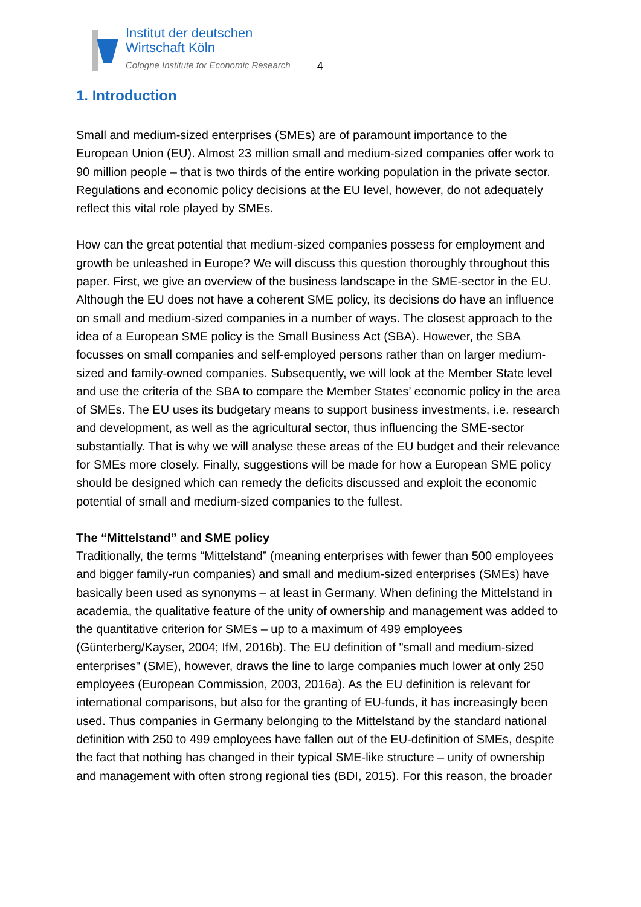Institut der deutschen
Wirtschaft Köln
Cologne Institute for Economic Research
4
1. Introduction
Small and medium-sized enterprises (SMEs) are of paramount importance to the European Union (EU). Almost 23 million small and medium-sized companies offer work to 90 million people – that is two thirds of the entire working population in the private sector. Regulations and economic policy decisions at the EU level, however, do not adequately reflect this vital role played by SMEs.
How can the great potential that medium-sized companies possess for employment and growth be unleashed in Europe? We will discuss this question thoroughly throughout this paper. First, we give an overview of the business landscape in the SME-sector in the EU. Although the EU does not have a coherent SME policy, its decisions do have an influence on small and medium-sized companies in a number of ways. The closest approach to the idea of a European SME policy is the Small Business Act (SBA). However, the SBA focusses on small companies and self-employed persons rather than on larger medium-sized and family-owned companies. Subsequently, we will look at the Member State level and use the criteria of the SBA to compare the Member States’ economic policy in the area of SMEs. The EU uses its budgetary means to support business investments, i.e. research and development, as well as the agricultural sector, thus influencing the SME-sector substantially. That is why we will analyse these areas of the EU budget and their relevance for SMEs more closely. Finally, suggestions will be made for how a European SME policy should be designed which can remedy the deficits discussed and exploit the economic potential of small and medium-sized companies to the fullest.
The “Mittelstand” and SME policy
Traditionally, the terms “Mittelstand” (meaning enterprises with fewer than 500 employees and bigger family-run companies) and small and medium-sized enterprises (SMEs) have basically been used as synonyms – at least in Germany. When defining the Mittelstand in academia, the qualitative feature of the unity of ownership and management was added to the quantitative criterion for SMEs – up to a maximum of 499 employees (Günterberg/Kayser, 2004; IfM, 2016b). The EU definition of "small and medium-sized enterprises" (SME), however, draws the line to large companies much lower at only 250 employees (European Commission, 2003, 2016a). As the EU definition is relevant for international comparisons, but also for the granting of EU-funds, it has increasingly been used. Thus companies in Germany belonging to the Mittelstand by the standard national definition with 250 to 499 employees have fallen out of the EU-definition of SMEs, despite the fact that nothing has changed in their typical SME-like structure – unity of ownership and management with often strong regional ties (BDI, 2015). For this reason, the broader